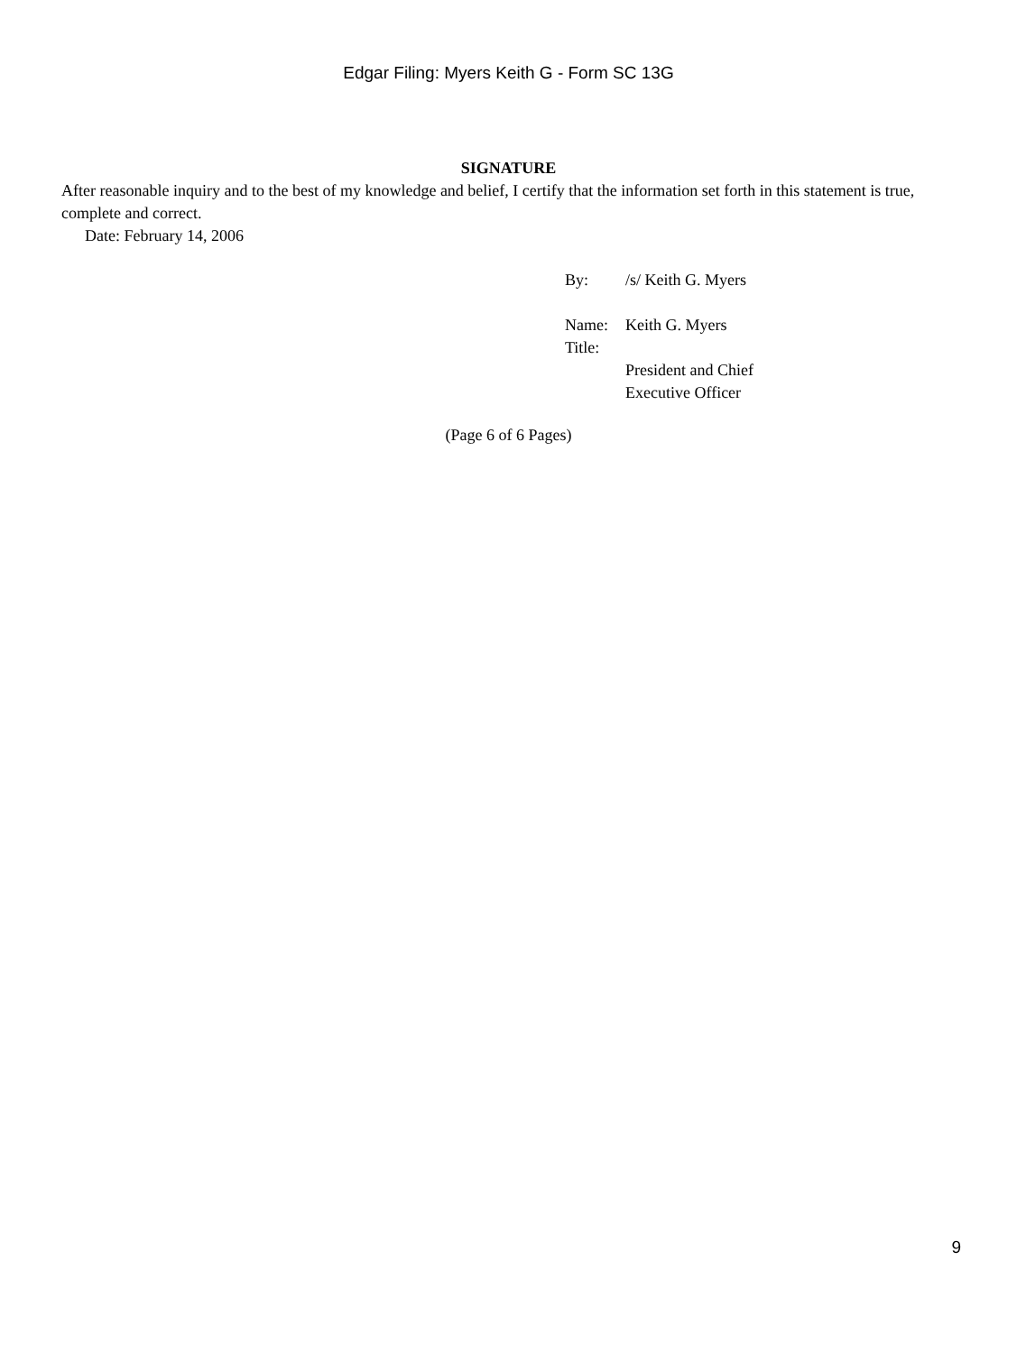Edgar Filing: Myers Keith G - Form SC 13G
SIGNATURE
After reasonable inquiry and to the best of my knowledge and belief, I certify that the information set forth in this statement is true, complete and correct.
Date: February 14, 2006
| By: | /s/ Keith G. Myers |
| Name: | Keith G. Myers |
| Title: | |
| | President and Chief Executive Officer |
(Page 6 of 6 Pages)
9